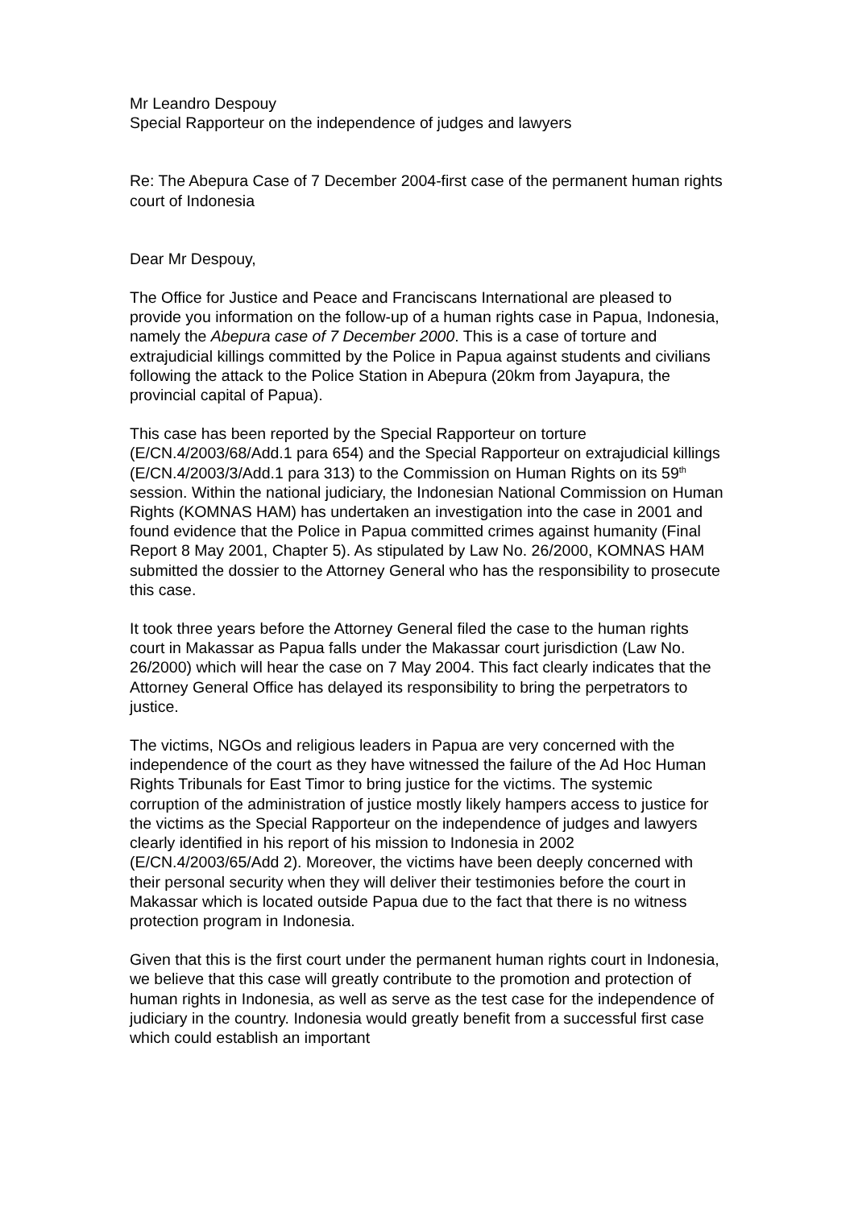Mr Leandro Despouy
Special Rapporteur on the independence of judges and lawyers
Re: The Abepura Case of 7 December 2004-first case of the permanent human rights court of Indonesia
Dear Mr Despouy,
The Office for Justice and Peace and Franciscans International are pleased to provide you information on the follow-up of a human rights case in Papua, Indonesia, namely the Abepura case of 7 December 2000. This is a case of torture and extrajudicial killings committed by the Police in Papua against students and civilians following the attack to the Police Station in Abepura (20km from Jayapura, the provincial capital of Papua).
This case has been reported by the Special Rapporteur on torture (E/CN.4/2003/68/Add.1 para 654) and the Special Rapporteur on extrajudicial killings (E/CN.4/2003/3/Add.1 para 313) to the Commission on Human Rights on its 59<sup>th</sup> session. Within the national judiciary, the Indonesian National Commission on Human Rights (KOMNAS HAM) has undertaken an investigation into the case in 2001 and found evidence that the Police in Papua committed crimes against humanity (Final Report 8 May 2001, Chapter 5). As stipulated by Law No. 26/2000, KOMNAS HAM submitted the dossier to the Attorney General who has the responsibility to prosecute this case.
It took three years before the Attorney General filed the case to the human rights court in Makassar as Papua falls under the Makassar court jurisdiction (Law No. 26/2000) which will hear the case on 7 May 2004. This fact clearly indicates that the Attorney General Office has delayed its responsibility to bring the perpetrators to justice.
The victims, NGOs and religious leaders in Papua are very concerned with the independence of the court as they have witnessed the failure of the Ad Hoc Human Rights Tribunals for East Timor to bring justice for the victims. The systemic corruption of the administration of justice mostly likely hampers access to justice for the victims as the Special Rapporteur on the independence of judges and lawyers clearly identified in his report of his mission to Indonesia in 2002 (E/CN.4/2003/65/Add 2). Moreover, the victims have been deeply concerned with their personal security when they will deliver their testimonies before the court in Makassar which is located outside Papua due to the fact that there is no witness protection program in Indonesia.
Given that this is the first court under the permanent human rights court in Indonesia, we believe that this case will greatly contribute to the promotion and protection of human rights in Indonesia, as well as serve as the test case for the independence of judiciary in the country. Indonesia would greatly benefit from a successful first case which could establish an important